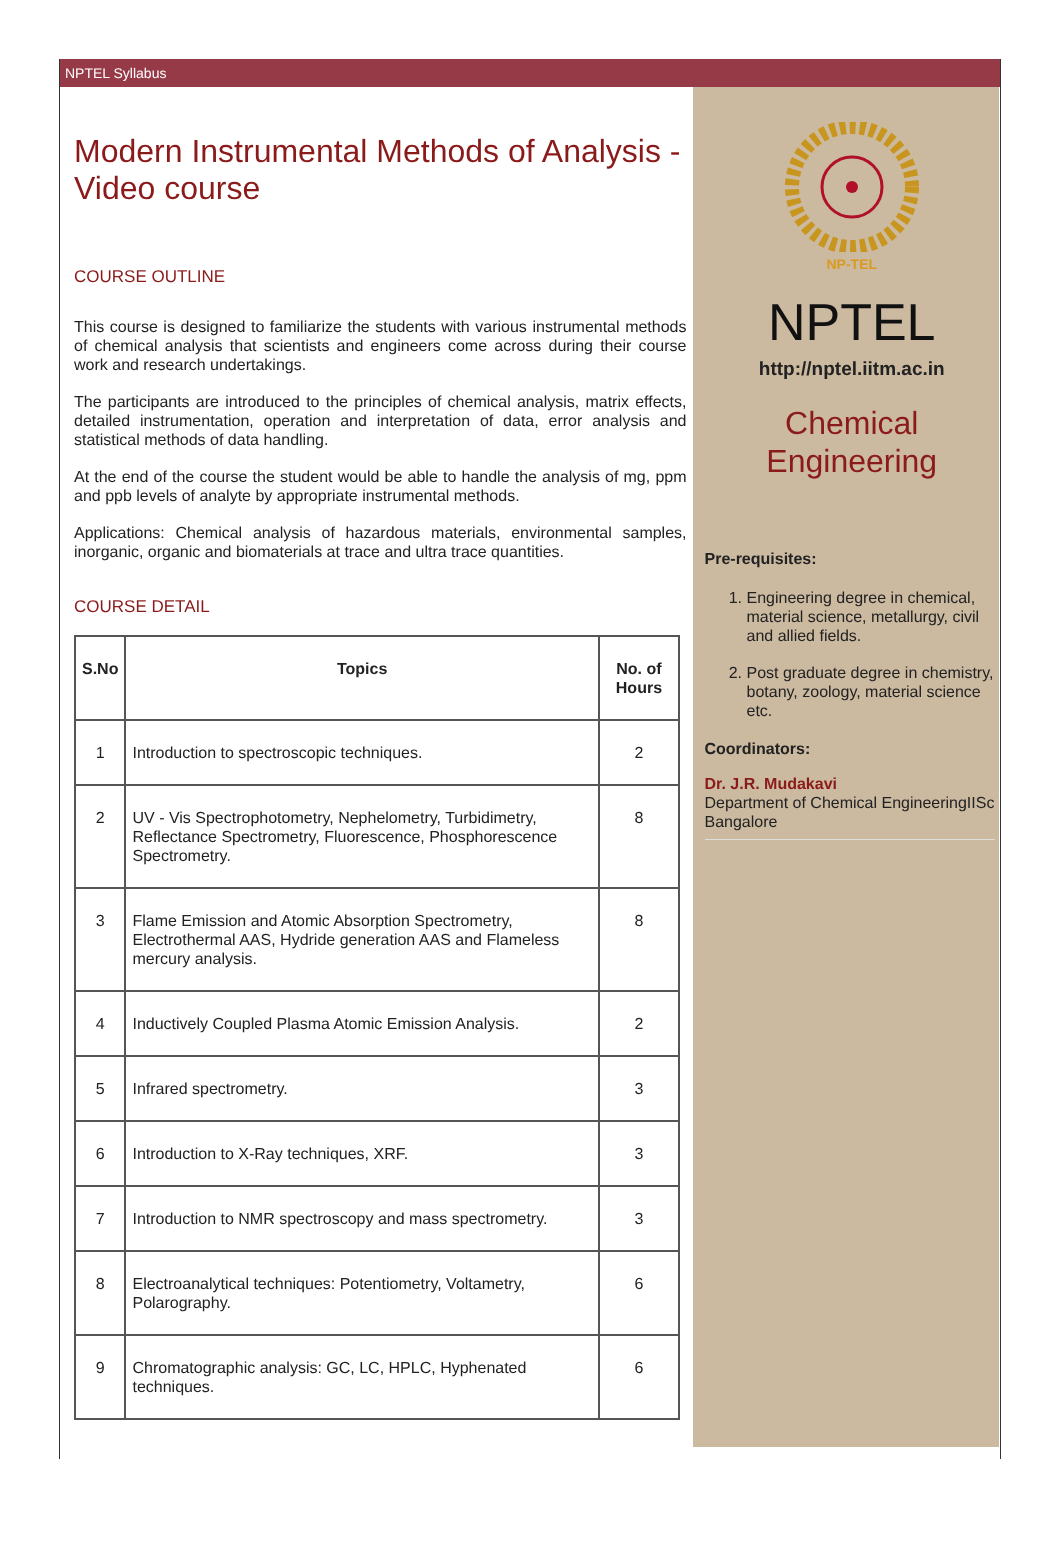NPTEL Syllabus
Modern Instrumental Methods of Analysis - Video course
COURSE OUTLINE
This course is designed to familiarize the students with various instrumental methods of chemical analysis that scientists and engineers come across during their course work and research undertakings.
The participants are introduced to the principles of chemical analysis, matrix effects, detailed instrumentation, operation and interpretation of data, error analysis and statistical methods of data handling.
At the end of the course the student would be able to handle the analysis of mg, ppm and ppb levels of analyte by appropriate instrumental methods.
Applications: Chemical analysis of hazardous materials, environmental samples, inorganic, organic and biomaterials at trace and ultra trace quantities.
COURSE DETAIL
| S.No | Topics | No. of Hours |
| --- | --- | --- |
| 1 | Introduction to spectroscopic techniques. | 2 |
| 2 | UV - Vis Spectrophotometry, Nephelometry, Turbidimetry, Reflectance Spectrometry, Fluorescence, Phosphorescence Spectrometry. | 8 |
| 3 | Flame Emission and Atomic Absorption Spectrometry, Electrothermal AAS, Hydride generation AAS and Flameless mercury analysis. | 8 |
| 4 | Inductively Coupled Plasma Atomic Emission Analysis. | 2 |
| 5 | Infrared spectrometry. | 3 |
| 6 | Introduction to X-Ray techniques, XRF. | 3 |
| 7 | Introduction to NMR spectroscopy and mass spectrometry. | 3 |
| 8 | Electroanalytical techniques: Potentiometry, Voltametry, Polarography. | 6 |
| 9 | Chromatographic analysis: GC, LC, HPLC, Hyphenated techniques. | 6 |
NP-TEL
NPTEL
http://nptel.iitm.ac.in
Chemical
Engineering
Pre-requisites:
1. Engineering degree in chemical, material science, metallurgy, civil and allied fields.
2. Post graduate degree in chemistry, botany, zoology, material science etc.
Coordinators:
Dr. J.R. Mudakavi
Department of Chemical EngineeringIISc Bangalore